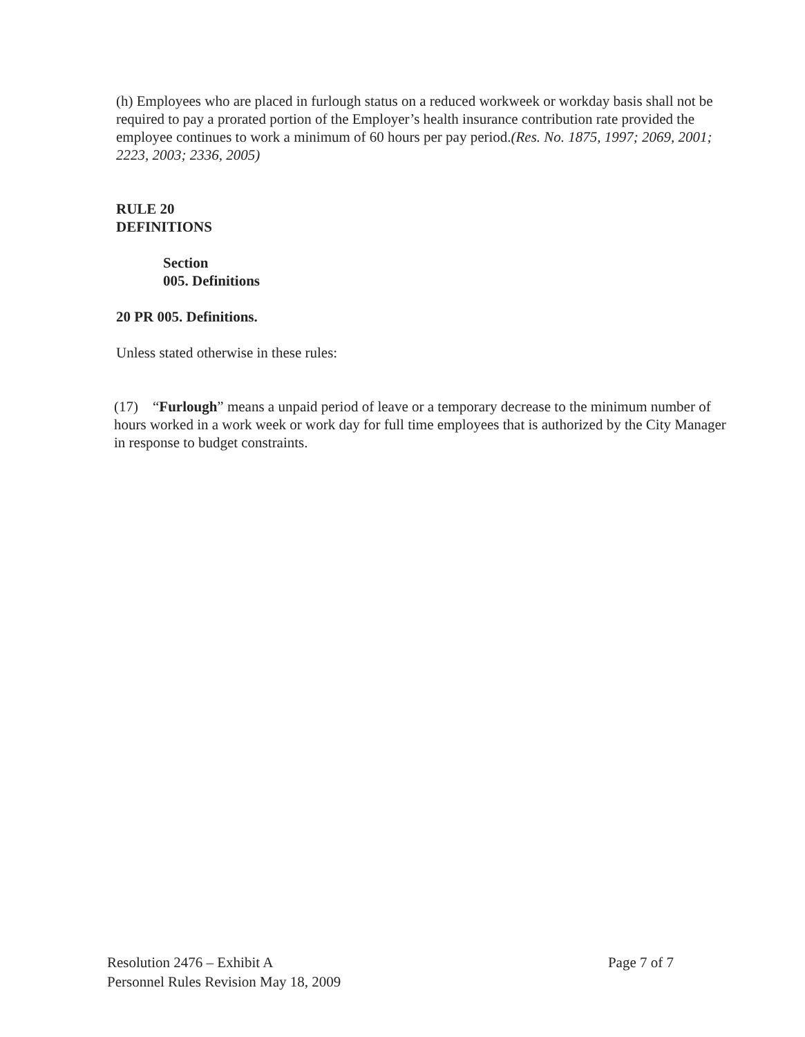(h) Employees who are placed in furlough status on a reduced workweek or workday basis shall not be required to pay a prorated portion of the Employer’s health insurance contribution rate provided the employee continues to work a minimum of 60 hours per pay period.(Res. No. 1875, 1997; 2069, 2001; 2223, 2003; 2336, 2005)
RULE 20
DEFINITIONS
Section
005. Definitions
20 PR 005. Definitions.
Unless stated otherwise in these rules:
(17) “Furlough” means a unpaid period of leave or a temporary decrease to the minimum number of hours worked in a work week or work day for full time employees that is authorized by the City Manager in response to budget constraints.
Resolution 2476 – Exhibit A
Personnel Rules Revision May 18, 2009
Page 7 of 7